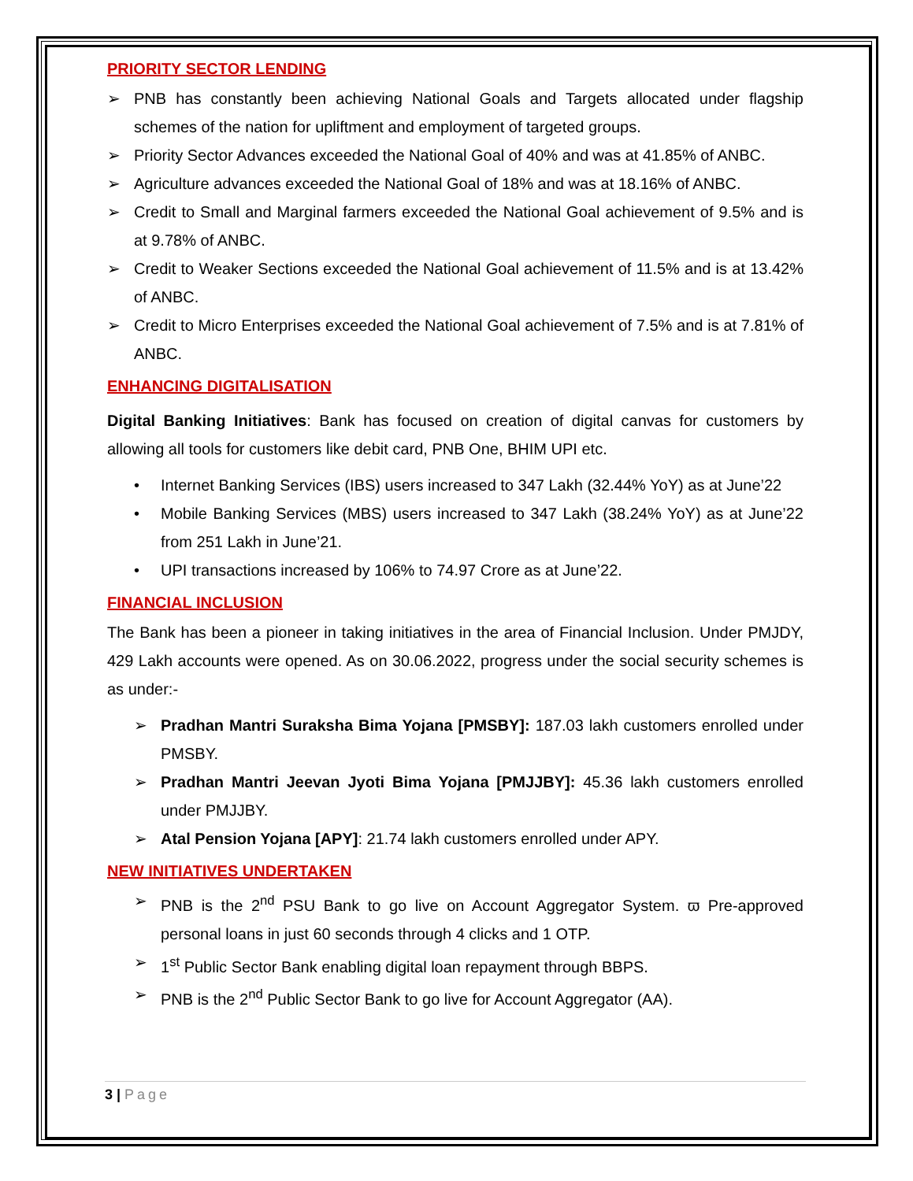PRIORITY SECTOR LENDING
➢ PNB has constantly been achieving National Goals and Targets allocated under flagship schemes of the nation for upliftment and employment of targeted groups.
➢ Priority Sector Advances exceeded the National Goal of 40% and was at 41.85% of ANBC.
➢ Agriculture advances exceeded the National Goal of 18% and was at 18.16% of ANBC.
➢ Credit to Small and Marginal farmers exceeded the National Goal achievement of 9.5% and is at 9.78% of ANBC.
➢ Credit to Weaker Sections exceeded the National Goal achievement of 11.5% and is at 13.42% of ANBC.
➢ Credit to Micro Enterprises exceeded the National Goal achievement of 7.5% and is at 7.81% of ANBC.
ENHANCING DIGITALISATION
Digital Banking Initiatives: Bank has focused on creation of digital canvas for customers by allowing all tools for customers like debit card, PNB One, BHIM UPI etc.
• Internet Banking Services (IBS) users increased to 347 Lakh (32.44% YoY) as at June’22
• Mobile Banking Services (MBS) users increased to 347 Lakh (38.24% YoY) as at June’22 from 251 Lakh in June’21.
• UPI transactions increased by 106% to 74.97 Crore as at June’22.
FINANCIAL INCLUSION
The Bank has been a pioneer in taking initiatives in the area of Financial Inclusion. Under PMJDY, 429 Lakh accounts were opened. As on 30.06.2022, progress under the social security schemes is as under:-
➢ Pradhan Mantri Suraksha Bima Yojana [PMSBY]: 187.03 lakh customers enrolled under PMSBY.
➢ Pradhan Mantri Jeevan Jyoti Bima Yojana [PMJJBY]: 45.36 lakh customers enrolled under PMJJBY.
➢ Atal Pension Yojana [APY]: 21.74 lakh customers enrolled under APY.
NEW INITIATIVES UNDERTAKEN
➢ PNB is the 2<sup>nd</sup> PSU Bank to go live on Account Aggregator System. ϖ Pre-approved personal loans in just 60 seconds through 4 clicks and 1 OTP.
➢ 1<sup>st</sup> Public Sector Bank enabling digital loan repayment through BBPS.
➢ PNB is the 2<sup>nd</sup> Public Sector Bank to go live for Account Aggregator (AA).
3 | Page